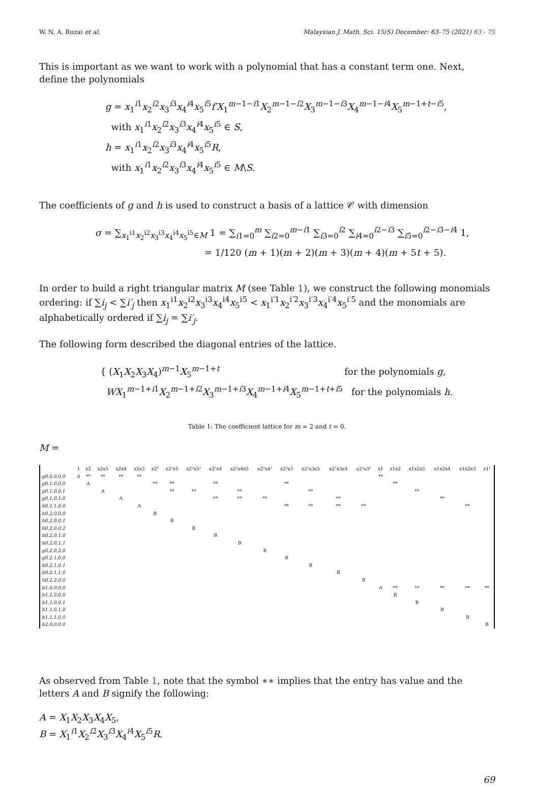W. N. A. Ruzai et al. Malaysian J. Math. Sci. 15(S) December: 63–75 (2021) 63 - 75
This is important as we want to work with a polynomial that has a constant term one. Next, define the polynomials
g = x<sub>1</sub><sup>i1</sup>x<sub>2</sub><sup>i2</sup>x<sub>3</sub><sup>i3</sup>x<sub>4</sub><sup>i4</sup>x<sub>5</sub><sup>i5</sup>f′X<sub>1</sub><sup>m−1−i1</sup>X<sub>2</sub><sup>m−1−i2</sup>X<sub>3</sub><sup>m−1−i3</sup>X<sub>4</sub><sup>m−1−i4</sup>X<sub>5</sub><sup>m−1+t−i5</sup>,
with x<sub>1</sub><sup>i1</sup>x<sub>2</sub><sup>i2</sup>x<sub>3</sub><sup>i3</sup>x<sub>4</sub><sup>i4</sup>x<sub>5</sub><sup>i5</sup> ∈ S,
h = x<sub>1</sub><sup>i1</sup>x<sub>2</sub><sup>i2</sup>x<sub>3</sub><sup>i3</sup>x<sub>4</sub><sup>i4</sup>x<sub>5</sub><sup>i5</sup>R,
with x<sub>1</sub><sup>i1</sup>x<sub>2</sub><sup>i2</sup>x<sub>3</sub><sup>i3</sup>x<sub>4</sub><sup>i4</sup>x<sub>5</sub><sup>i5</sup> ∈ M\S.
The coefficients of g and h is used to construct a basis of a lattice 𝒞 with dimension
σ = ∑<sub>x<sub>1</sub><sup>i1</sup>x<sub>2</sub><sup>i2</sup>x<sub>3</sub><sup>i3</sup>x<sub>4</sub><sup>i4</sup>x<sub>5</sub><sup>i5</sup>∈M</sub> 1 = ∑<sub>i1=0</sub><sup>m</sup> ∑<sub>i2=0</sub><sup>m−i1</sup> ∑<sub>i3=0</sub><sup>i2</sup> ∑<sub>i4=0</sub><sup>i2−i3</sup> ∑<sub>i5=0</sub><sup>i2−i3−i4</sup> 1,
= 1/120 (m + 1)(m + 2)(m + 3)(m + 4)(m + 5t + 5).
In order to build a right triangular matrix M (see Table 1), we construct the following monomials ordering: if ∑i<sub>j</sub> < ∑i′<sub>j</sub> then x<sub>1</sub><sup>i1</sup>x<sub>2</sub><sup>i2</sup>x<sub>3</sub><sup>i3</sup>x<sub>4</sub><sup>i4</sup>x<sub>5</sub><sup>i5</sup> < x<sub>1</sub><sup>i′1</sup>x<sub>2</sub><sup>i′2</sup>x<sub>3</sub><sup>i′3</sup>x<sub>4</sub><sup>i′4</sup>x<sub>5</sub><sup>i′5</sup> and the monomials are alphabetically ordered if ∑i<sub>j</sub> = ∑i′<sub>j</sub>.
The following form described the diagonal entries of the lattice.
{ (X<sub>1</sub>X<sub>2</sub>X<sub>3</sub>X<sub>4</sub>)<sup>m−1</sup>X<sub>5</sub><sup>m−1+t</sup> for the polynomials g,
WX<sub>1</sub><sup>m−1+i1</sup>X<sub>2</sub><sup>m−1+i2</sup>X<sub>3</sub><sup>m−1+i3</sup>X<sub>4</sub><sup>m−1+i4</sup>X<sub>5</sub><sup>m−1+t+i5</sup> for the polynomials h.
Table 1: The coefficient lattice for m = 2 and t = 0.
M =
| | 1 | x2 | x2x5 | x2x4 | x2x3 | x2² | x2²x5 | x2²x5² | x2²x4 | x2²x4x5 | x2²x4² | x2²x3 | x2²x3x5 | x2²x3x4 | x2²x3² | x1 | x1x2 | x1x2x5 | x1x2x4 | x1x2x3 | x1² |
| --- | --- | --- | --- | --- | --- | --- | --- | --- | --- | --- | --- | --- | --- | --- | --- | --- | --- | --- | --- | --- | --- |
| g0,0,0,0,0 | A | ** | ** | ** | ** | | | | | | | | | | | ** | | | | | |
| g0,1,0,0,0 | | A | | | | ** | ** | | ** | | | ** | | | | | ** | | | | |
| g0,1,0,0,1 | | | A | | | | ** | ** | | ** | | | ** | | | | | ** | | | |
| g0,1,0,1,0 | | | | A | | | | | ** | ** | ** | | | ** | | | | | ** | | |
| h0,1,1,0,0 | | | | | A | | | | | | | ** | ** | ** | ** | | | | | ** | |
| h0,2,0,0,0 | | | | | | B | | | | | | | | | | | | | | | |
| h0,2,0,0,1 | | | | | | | B | | | | | | | | | | | | | | |
| h0,2,0,0,2 | | | | | | | | B | | | | | | | | | | | | | |
| h0,2,0,1,0 | | | | | | | | | B | | | | | | | | | | | | |
| h0,2,0,1,1 | | | | | | | | | | B | | | | | | | | | | | |
| g0,2,0,2,0 | | | | | | | | | | | B | | | | | | | | | | |
| g0,2,1,0,0 | | | | | | | | | | | | B | | | | | | | | | |
| h0,2,1,0,1 | | | | | | | | | | | | | B | | | | | | | | |
| h0,2,1,1,0 | | | | | | | | | | | | | | B | | | | | | | |
| h0,2,2,0,0 | | | | | | | | | | | | | | | B | | | | | | |
| h1,0,0,0,0 | | | | | | | | | | | | | | | | A | ** | ** | ** | ** | ** |
| h1,1,0,0,0 | | | | | | | | | | | | | | | | | B | | | | |
| h1,1,0,0,1 | | | | | | | | | | | | | | | | | | B | | | |
| h1,1,0,1,0 | | | | | | | | | | | | | | | | | | | B | | |
| h1,1,1,0,0 | | | | | | | | | | | | | | | | | | | | B | |
| h2,0,0,0,0 | | | | | | | | | | | | | | | | | | | | | B |
As observed from Table 1, note that the symbol ∗∗ implies that the entry has value and the letters A and B signify the following:
A = X<sub>1</sub>X<sub>2</sub>X<sub>3</sub>X<sub>4</sub>X<sub>5</sub>,
B = X<sub>1</sub><sup>i1</sup>X<sub>2</sub><sup>i2</sup>X<sub>3</sub><sup>i3</sup>X<sub>4</sub><sup>i4</sup>X<sub>5</sub><sup>i5</sup>R.
69